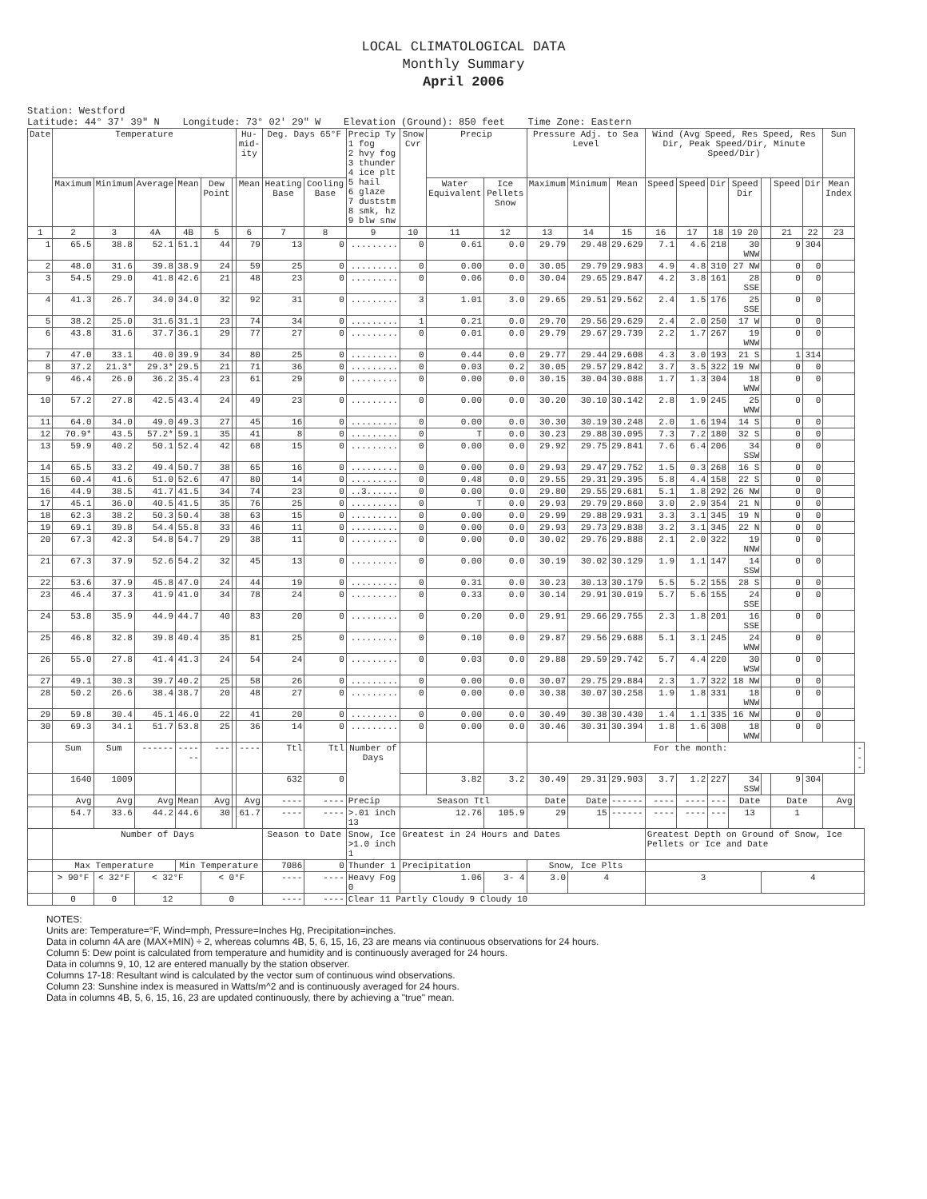LOCAL CLIMATOLOGICAL DATA
Monthly Summary
April 2006
Station: Westford
Latitude: 44° 37' 39" N Longitude: 73° 02' 29" W Elevation (Ground): 850 feet Time Zone: Eastern
| Date | Temperature | | | | | | Hu-mid-ity | Deg. Days 65°F | | Precip Ty 1 fog 2 hvy fog 3 thunder 4 ice plt 5 hail 6 glaze 7 duststm 8 smk, hz 9 blw snw | Snow Cvr | Precip | | Pressure Adj. to Sea Level | | | Wind (Avg Speed, Res Speed, Res Dir, Peak Speed/Dir, Minute Speed/Dir) | | | | | | | Sun | |
| --- | --- | --- | --- | --- | --- | --- | --- | --- | --- | --- | --- | --- | --- | --- | --- | --- | --- | --- | --- | --- | --- | --- | --- | --- | --- |
| | Maximum | Minimum | Average | Mean | Dew Point | | Mean | Heating Base | Cooling Base | | | Water Equivalent | Ice Pellets Snow | Maximum | Minimum | Mean | Speed | Speed | Dir | Speed Dir | | Speed | Dir | Mean Index | |
| 1 | 2 | 3 | 4A | 4B | 5 | | 6 | 7 | 8 | 9 | 10 | 11 | 12 | 13 | 14 | 15 | 16 | 17 | 18 | 19 20 | | 21 | 22 | 23 | |
| 1 | 65.5 | 38.8 | 52.1 | 51.1 | 44 | | 79 | 13 | 0 | ......... | 0 | 0.61 | 0.0 | 29.79 | 29.48 | 29.629 | 7.1 | 4.6 | 218 | 30 WNW | | 9 | 304 | | |
| 2 | 48.0 | 31.6 | 39.8 | 38.9 | 24 | | 59 | 25 | 0 | ......... | 0 | 0.00 | 0.0 | 30.05 | 29.79 | 29.983 | 4.9 | 4.8 | 310 | 27 NW | | 0 | 0 | | |
| 3 | 54.5 | 29.0 | 41.8 | 42.6 | 21 | | 48 | 23 | 0 | ......... | 0 | 0.06 | 0.0 | 30.04 | 29.65 | 29.847 | 4.2 | 3.8 | 161 | 28 SSE | | 0 | 0 | | |
| 4 | 41.3 | 26.7 | 34.0 | 34.0 | 32 | | 92 | 31 | 0 | ......... | 3 | 1.01 | 3.0 | 29.65 | 29.51 | 29.562 | 2.4 | 1.5 | 176 | 25 SSE | | 0 | 0 | | |
| 5 | 38.2 | 25.0 | 31.6 | 31.1 | 23 | | 74 | 34 | 0 | ......... | 1 | 0.21 | 0.0 | 29.70 | 29.56 | 29.629 | 2.4 | 2.0 | 250 | 17 W | | 0 | 0 | | |
| 6 | 43.8 | 31.6 | 37.7 | 36.1 | 29 | | 77 | 27 | 0 | ......... | 0 | 0.01 | 0.0 | 29.79 | 29.67 | 29.739 | 2.2 | 1.7 | 267 | 19 WNW | | 0 | 0 | | |
| 7 | 47.0 | 33.1 | 40.0 | 39.9 | 34 | | 80 | 25 | 0 | ......... | 0 | 0.44 | 0.0 | 29.77 | 29.44 | 29.608 | 4.3 | 3.0 | 193 | 21 S | | 1 | 314 | | |
| 8 | 37.2 | 21.3* | 29.3* | 29.5 | 21 | | 71 | 36 | 0 | ......... | 0 | 0.03 | 0.2 | 30.05 | 29.57 | 29.842 | 3.7 | 3.5 | 322 | 19 NW | | 0 | 0 | | |
| 9 | 46.4 | 26.0 | 36.2 | 35.4 | 23 | | 61 | 29 | 0 | ......... | 0 | 0.00 | 0.0 | 30.15 | 30.04 | 30.088 | 1.7 | 1.3 | 304 | 18 WNW | | 0 | 0 | | |
| 10 | 57.2 | 27.8 | 42.5 | 43.4 | 24 | | 49 | 23 | 0 | ......... | 0 | 0.00 | 0.0 | 30.20 | 30.10 | 30.142 | 2.8 | 1.9 | 245 | 25 WNW | | 0 | 0 | | |
| 11 | 64.0 | 34.0 | 49.0 | 49.3 | 27 | | 45 | 16 | 0 | ......... | 0 | 0.00 | 0.0 | 30.30 | 30.19 | 30.248 | 2.0 | 1.6 | 194 | 14 S | | 0 | 0 | | |
| 12 | 70.9* | 43.5 | 57.2* | 59.1 | 35 | | 41 | 8 | 0 | ......... | 0 | T | 0.0 | 30.23 | 29.88 | 30.095 | 7.3 | 7.2 | 180 | 32 S | | 0 | 0 | | |
| 13 | 59.9 | 40.2 | 50.1 | 52.4 | 42 | | 68 | 15 | 0 | ......... | 0 | 0.00 | 0.0 | 29.92 | 29.75 | 29.841 | 7.6 | 6.4 | 206 | 34 SSW | | 0 | 0 | | |
| 14 | 65.5 | 33.2 | 49.4 | 50.7 | 38 | | 65 | 16 | 0 | ......... | 0 | 0.00 | 0.0 | 29.93 | 29.47 | 29.752 | 1.5 | 0.3 | 268 | 16 S | | 0 | 0 | | |
| 15 | 60.4 | 41.6 | 51.0 | 52.6 | 47 | | 80 | 14 | 0 | ......... | 0 | 0.48 | 0.0 | 29.55 | 29.31 | 29.395 | 5.8 | 4.4 | 158 | 22 S | | 0 | 0 | | |
| 16 | 44.9 | 38.5 | 41.7 | 41.5 | 34 | | 74 | 23 | 0 | ..3...... | 0 | 0.00 | 0.0 | 29.80 | 29.55 | 29.681 | 5.1 | 1.8 | 292 | 26 NW | | 0 | 0 | | |
| 17 | 45.1 | 36.0 | 40.5 | 41.5 | 35 | | 76 | 25 | 0 | ......... | 0 | T | 0.0 | 29.93 | 29.79 | 29.860 | 3.0 | 2.9 | 354 | 21 N | | 0 | 0 | | |
| 18 | 62.3 | 38.2 | 50.3 | 50.4 | 38 | | 63 | 15 | 0 | ......... | 0 | 0.00 | 0.0 | 29.99 | 29.88 | 29.931 | 3.3 | 3.1 | 345 | 19 N | | 0 | 0 | | |
| 19 | 69.1 | 39.8 | 54.4 | 55.8 | 33 | | 46 | 11 | 0 | ......... | 0 | 0.00 | 0.0 | 29.93 | 29.73 | 29.838 | 3.2 | 3.1 | 345 | 22 N | | 0 | 0 | | |
| 20 | 67.3 | 42.3 | 54.8 | 54.7 | 29 | | 38 | 11 | 0 | ......... | 0 | 0.00 | 0.0 | 30.02 | 29.76 | 29.888 | 2.1 | 2.0 | 322 | 19 NNW | | 0 | 0 | | |
| 21 | 67.3 | 37.9 | 52.6 | 54.2 | 32 | | 45 | 13 | 0 | ......... | 0 | 0.00 | 0.0 | 30.19 | 30.02 | 30.129 | 1.9 | 1.1 | 147 | 14 SSW | | 0 | 0 | | |
| 22 | 53.6 | 37.9 | 45.8 | 47.0 | 24 | | 44 | 19 | 0 | ......... | 0 | 0.31 | 0.0 | 30.23 | 30.13 | 30.179 | 5.5 | 5.2 | 155 | 28 S | | 0 | 0 | | |
| 23 | 46.4 | 37.3 | 41.9 | 41.0 | 34 | | 78 | 24 | 0 | ......... | 0 | 0.33 | 0.0 | 30.14 | 29.91 | 30.019 | 5.7 | 5.6 | 155 | 24 SSE | | 0 | 0 | | |
| 24 | 53.8 | 35.9 | 44.9 | 44.7 | 40 | | 83 | 20 | 0 | ......... | 0 | 0.20 | 0.0 | 29.91 | 29.66 | 29.755 | 2.3 | 1.8 | 201 | 16 SSE | | 0 | 0 | | |
| 25 | 46.8 | 32.8 | 39.8 | 40.4 | 35 | | 81 | 25 | 0 | ......... | 0 | 0.10 | 0.0 | 29.87 | 29.56 | 29.688 | 5.1 | 3.1 | 245 | 24 WNW | | 0 | 0 | | |
| 26 | 55.0 | 27.8 | 41.4 | 41.3 | 24 | | 54 | 24 | 0 | ......... | 0 | 0.03 | 0.0 | 29.88 | 29.59 | 29.742 | 5.7 | 4.4 | 220 | 30 WSW | | 0 | 0 | | |
| 27 | 49.1 | 30.3 | 39.7 | 40.2 | 25 | | 58 | 26 | 0 | ......... | 0 | 0.00 | 0.0 | 30.07 | 29.75 | 29.884 | 2.3 | 1.7 | 322 | 18 NW | | 0 | 0 | | |
| 28 | 50.2 | 26.6 | 38.4 | 38.7 | 20 | | 48 | 27 | 0 | ......... | 0 | 0.00 | 0.0 | 30.38 | 30.07 | 30.258 | 1.9 | 1.8 | 331 | 18 WNW | | 0 | 0 | | |
| 29 | 59.8 | 30.4 | 45.1 | 46.0 | 22 | | 41 | 20 | 0 | ......... | 0 | 0.00 | 0.0 | 30.49 | 30.38 | 30.430 | 1.4 | 1.1 | 335 | 16 NW | | 0 | 0 | | |
| 30 | 69.3 | 34.1 | 51.7 | 53.8 | 25 | | 36 | 14 | 0 | ......... | 0 | 0.00 | 0.0 | 30.46 | 30.31 | 30.394 | 1.8 | 1.6 | 308 | 18 WNW | | 0 | 0 | | |
| | Sum | Sum | ------ | ------ | --- | | ---- | Ttl | Ttl | Number of Days | | | | For the month: | | | | | | | | | | | --- |
| | 1640 | 1009 | | | | | | 632 | 0 | | | 3.82 | 3.2 | 30.49 | 29.31 | 29.903 | 3.7 | 1.2 | 227 | 34 SSW | | 9 | 304 | | |
| | Avg | Avg | Avg | Mean | Avg | | Avg | ---- | ---- | Precip | Season Ttl | | | Date | Date | ------ | ---- | ---- | --- | Date | | Date | | Avg | |
| | 54.7 | 33.6 | 44.2 | 44.6 | 30 | | 61.7 | ---- | ---- | >.01 inch 13 | 12.76 | | 105.9 | 29 | 15 | ------ | ---- | ---- | --- | 13 | | 1 | | | |
| | Number of Days | | | | | | | Season to Date | | Snow, Ice >1.0 inch 1 | Greatest in 24 Hours and Dates | | | | | | Greatest Depth on Ground of Snow, Ice Pellets or Ice and Date | | | | | | | | |
| | Max Temperature | | | Min Temperature | | | | 7086 | 0 | Thunder 1 | Precipitation | | | Snow, Ice Plts | | | | | | | | | | | |
| | > 90°F | < 32°F | < 32°F | | < 0°F | | | ---- | ---- | Heavy Fog 0 | 1.06 | | 3- 4 | 3.0 | 4 | | 3 | | | | 4 | | | | |
| | 0 | 0 | 12 | | 0 | | | ---- | ---- | Clear 11 Partly Cloudy 9 Cloudy 10 | | | | | | | | | | | | | | | |
NOTES:
Units are: Temperature=°F, Wind=mph, Pressure=Inches Hg, Precipitation=inches.
Data in column 4A are (MAX+MIN) ÷ 2, whereas columns 4B, 5, 6, 15, 16, 23 are means via continuous observations for 24 hours.
Column 5: Dew point is calculated from temperature and humidity and is continuously averaged for 24 hours.
Data in columns 9, 10, 12 are entered manually by the station observer.
Columns 17-18: Resultant wind is calculated by the vector sum of continuous wind observations.
Column 23: Sunshine index is measured in Watts/m^2 and is continuously averaged for 24 hours.
Data in columns 4B, 5, 6, 15, 16, 23 are updated continuously, there by achieving a "true" mean.